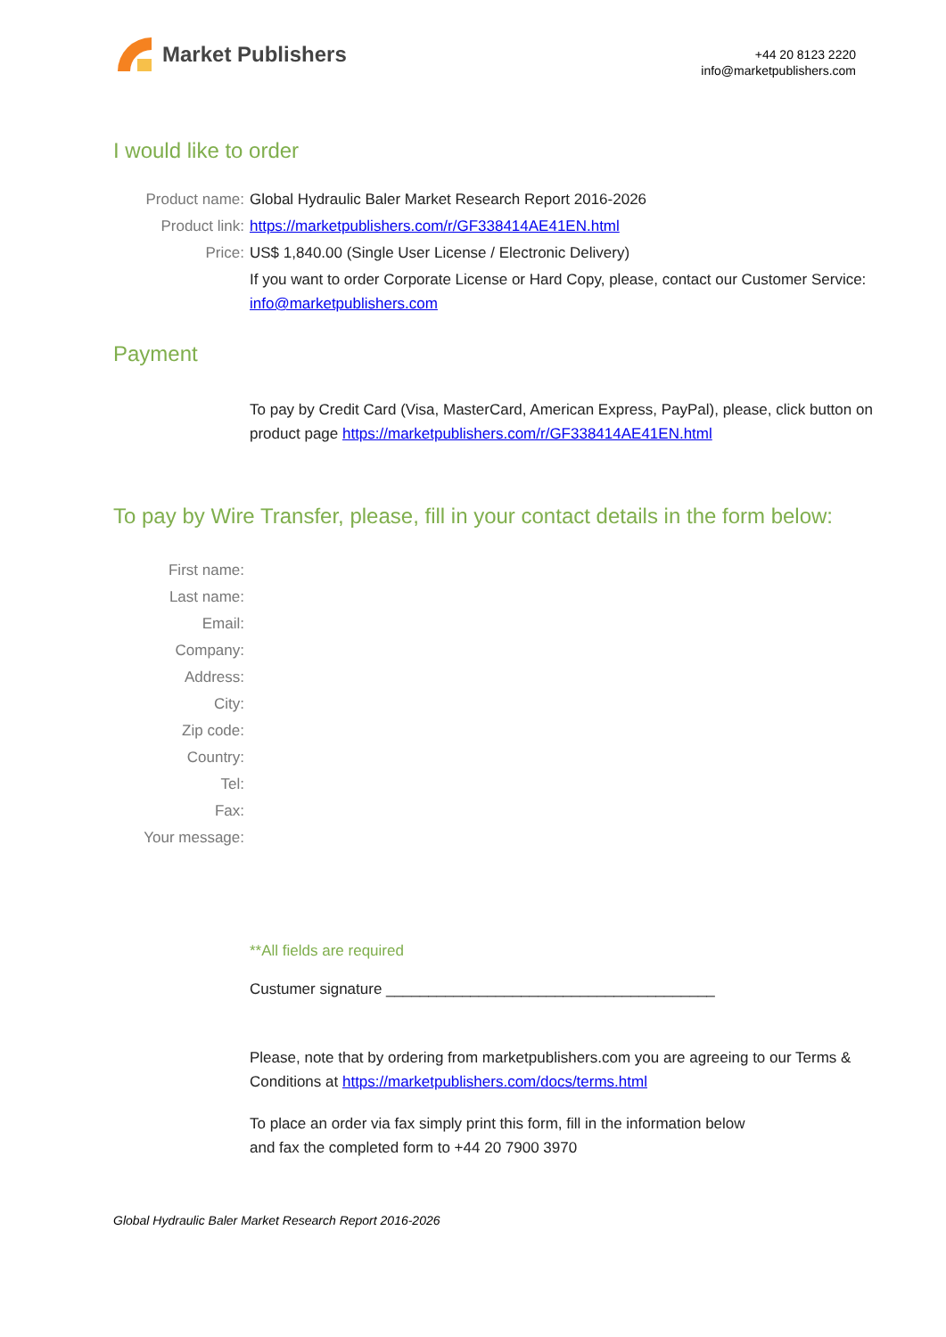Market Publishers
+44 20 8123 2220
info@marketpublishers.com
I would like to order
Product name: Global Hydraulic Baler Market Research Report 2016-2026
Product link: https://marketpublishers.com/r/GF338414AE41EN.html
Price: US$ 1,840.00 (Single User License / Electronic Delivery)
If you want to order Corporate License or Hard Copy, please, contact our Customer Service:
info@marketpublishers.com
Payment
To pay by Credit Card (Visa, MasterCard, American Express, PayPal), please, click button on product page https://marketpublishers.com/r/GF338414AE41EN.html
To pay by Wire Transfer, please, fill in your contact details in the form below:
First name:
Last name:
Email:
Company:
Address:
City:
Zip code:
Country:
Tel:
Fax:
Your message:
**All fields are required
Custumer signature _______________________________________
Please, note that by ordering from marketpublishers.com you are agreeing to our Terms & Conditions at https://marketpublishers.com/docs/terms.html
To place an order via fax simply print this form, fill in the information below
and fax the completed form to +44 20 7900 3970
Global Hydraulic Baler Market Research Report 2016-2026